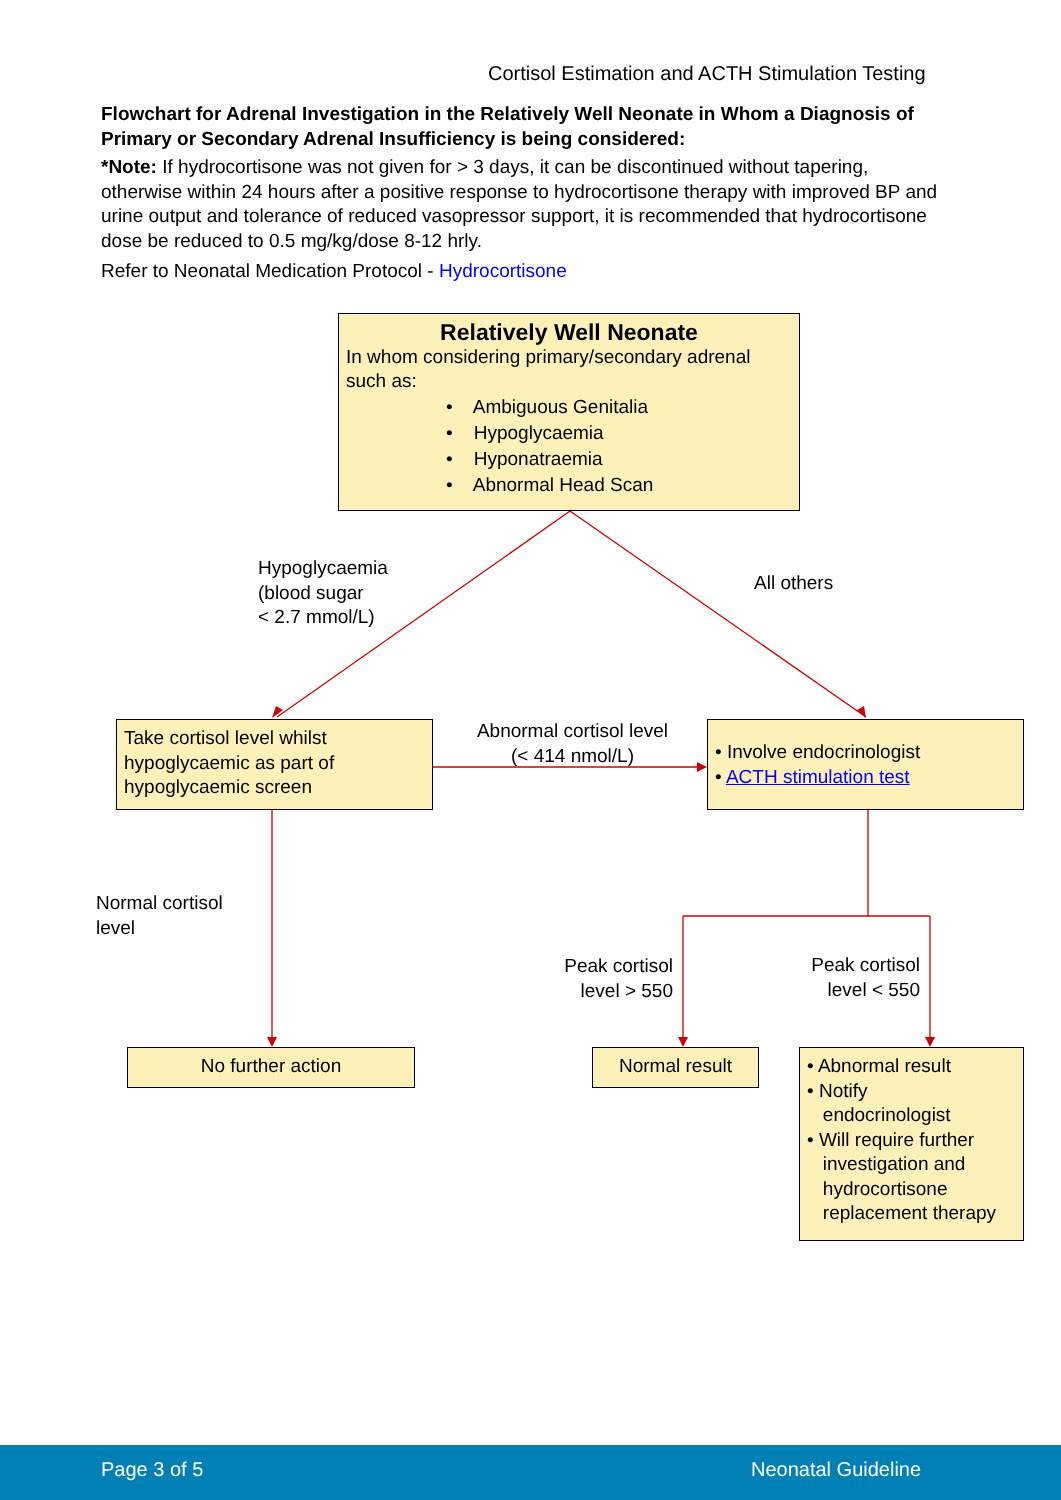Cortisol Estimation and ACTH Stimulation Testing
Flowchart for Adrenal Investigation in the Relatively Well Neonate in Whom a Diagnosis of Primary or Secondary Adrenal Insufficiency is being considered:
*Note: If hydrocortisone was not given for > 3 days, it can be discontinued without tapering, otherwise within 24 hours after a positive response to hydrocortisone therapy with improved BP and urine output and tolerance of reduced vasopressor support, it is recommended that hydrocortisone dose be reduced to 0.5 mg/kg/dose 8-12 hrly.
Refer to Neonatal Medication Protocol - Hydrocortisone
Relatively Well Neonate
In whom considering primary/secondary adrenal such as:
• Ambiguous Genitalia
• Hypoglycaemia
• Hyponatraemia
• Abnormal Head Scan
Hypoglycaemia
(blood sugar
< 2.7 mmol/L)
All others
Take cortisol level whilst hypoglycaemic as part of hypoglycaemic screen
Abnormal cortisol level
(< 414 nmol/L)
• Involve endocrinologist
• ACTH stimulation test
Normal cortisol
level
Peak cortisol
level > 550
Peak cortisol
level < 550
No further action Normal result
• Abnormal result
• Notify
endocrinologist
• Will require further
investigation and
hydrocortisone
replacement therapy
Page 3 of 5 Neonatal Guideline